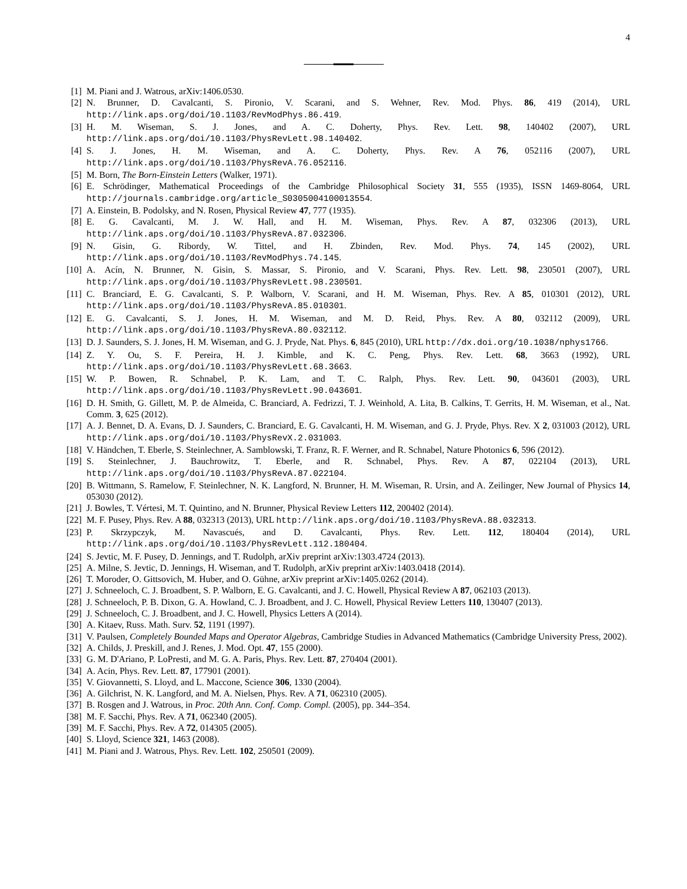4
[1] M. Piani and J. Watrous, arXiv:1406.0530.
[2] N. Brunner, D. Cavalcanti, S. Pironio, V. Scarani, and S. Wehner, Rev. Mod. Phys. 86, 419 (2014), URL http://link.aps.org/doi/10.1103/RevModPhys.86.419.
[3] H. M. Wiseman, S. J. Jones, and A. C. Doherty, Phys. Rev. Lett. 98, 140402 (2007), URL http://link.aps.org/doi/10.1103/PhysRevLett.98.140402.
[4] S. J. Jones, H. M. Wiseman, and A. C. Doherty, Phys. Rev. A 76, 052116 (2007), URL http://link.aps.org/doi/10.1103/PhysRevA.76.052116.
[5] M. Born, The Born-Einstein Letters (Walker, 1971).
[6] E. Schrödinger, Mathematical Proceedings of the Cambridge Philosophical Society 31, 555 (1935), ISSN 1469-8064, URL http://journals.cambridge.org/article_S0305004100013554.
[7] A. Einstein, B. Podolsky, and N. Rosen, Physical Review 47, 777 (1935).
[8] E. G. Cavalcanti, M. J. W. Hall, and H. M. Wiseman, Phys. Rev. A 87, 032306 (2013), URL http://link.aps.org/doi/10.1103/PhysRevA.87.032306.
[9] N. Gisin, G. Ribordy, W. Tittel, and H. Zbinden, Rev. Mod. Phys. 74, 145 (2002), URL http://link.aps.org/doi/10.1103/RevModPhys.74.145.
[10] A. Acín, N. Brunner, N. Gisin, S. Massar, S. Pironio, and V. Scarani, Phys. Rev. Lett. 98, 230501 (2007), URL http://link.aps.org/doi/10.1103/PhysRevLett.98.230501.
[11] C. Branciard, E. G. Cavalcanti, S. P. Walborn, V. Scarani, and H. M. Wiseman, Phys. Rev. A 85, 010301 (2012), URL http://link.aps.org/doi/10.1103/PhysRevA.85.010301.
[12] E. G. Cavalcanti, S. J. Jones, H. M. Wiseman, and M. D. Reid, Phys. Rev. A 80, 032112 (2009), URL http://link.aps.org/doi/10.1103/PhysRevA.80.032112.
[13] D. J. Saunders, S. J. Jones, H. M. Wiseman, and G. J. Pryde, Nat. Phys. 6, 845 (2010), URL http://dx.doi.org/10.1038/nphys1766.
[14] Z. Y. Ou, S. F. Pereira, H. J. Kimble, and K. C. Peng, Phys. Rev. Lett. 68, 3663 (1992), URL http://link.aps.org/doi/10.1103/PhysRevLett.68.3663.
[15] W. P. Bowen, R. Schnabel, P. K. Lam, and T. C. Ralph, Phys. Rev. Lett. 90, 043601 (2003), URL http://link.aps.org/doi/10.1103/PhysRevLett.90.043601.
[16] D. H. Smith, G. Gillett, M. P. de Almeida, C. Branciard, A. Fedrizzi, T. J. Weinhold, A. Lita, B. Calkins, T. Gerrits, H. M. Wiseman, et al., Nat. Comm. 3, 625 (2012).
[17] A. J. Bennet, D. A. Evans, D. J. Saunders, C. Branciard, E. G. Cavalcanti, H. M. Wiseman, and G. J. Pryde, Phys. Rev. X 2, 031003 (2012), URL http://link.aps.org/doi/10.1103/PhysRevX.2.031003.
[18] V. Händchen, T. Eberle, S. Steinlechner, A. Samblowski, T. Franz, R. F. Werner, and R. Schnabel, Nature Photonics 6, 596 (2012).
[19] S. Steinlechner, J. Bauchrowitz, T. Eberle, and R. Schnabel, Phys. Rev. A 87, 022104 (2013), URL http://link.aps.org/doi/10.1103/PhysRevA.87.022104.
[20] B. Wittmann, S. Ramelow, F. Steinlechner, N. K. Langford, N. Brunner, H. M. Wiseman, R. Ursin, and A. Zeilinger, New Journal of Physics 14, 053030 (2012).
[21] J. Bowles, T. Vértesi, M. T. Quintino, and N. Brunner, Physical Review Letters 112, 200402 (2014).
[22] M. F. Pusey, Phys. Rev. A 88, 032313 (2013), URL http://link.aps.org/doi/10.1103/PhysRevA.88.032313.
[23] P. Skrzypczyk, M. Navascués, and D. Cavalcanti, Phys. Rev. Lett. 112, 180404 (2014), URL http://link.aps.org/doi/10.1103/PhysRevLett.112.180404.
[24] S. Jevtic, M. F. Pusey, D. Jennings, and T. Rudolph, arXiv preprint arXiv:1303.4724 (2013).
[25] A. Milne, S. Jevtic, D. Jennings, H. Wiseman, and T. Rudolph, arXiv preprint arXiv:1403.0418 (2014).
[26] T. Moroder, O. Gittsovich, M. Huber, and O. Gühne, arXiv preprint arXiv:1405.0262 (2014).
[27] J. Schneeloch, C. J. Broadbent, S. P. Walborn, E. G. Cavalcanti, and J. C. Howell, Physical Review A 87, 062103 (2013).
[28] J. Schneeloch, P. B. Dixon, G. A. Howland, C. J. Broadbent, and J. C. Howell, Physical Review Letters 110, 130407 (2013).
[29] J. Schneeloch, C. J. Broadbent, and J. C. Howell, Physics Letters A (2014).
[30] A. Kitaev, Russ. Math. Surv. 52, 1191 (1997).
[31] V. Paulsen, Completely Bounded Maps and Operator Algebras, Cambridge Studies in Advanced Mathematics (Cambridge University Press, 2002).
[32] A. Childs, J. Preskill, and J. Renes, J. Mod. Opt. 47, 155 (2000).
[33] G. M. D'Ariano, P. LoPresti, and M. G. A. Paris, Phys. Rev. Lett. 87, 270404 (2001).
[34] A. Acin, Phys. Rev. Lett. 87, 177901 (2001).
[35] V. Giovannetti, S. Lloyd, and L. Maccone, Science 306, 1330 (2004).
[36] A. Gilchrist, N. K. Langford, and M. A. Nielsen, Phys. Rev. A 71, 062310 (2005).
[37] B. Rosgen and J. Watrous, in Proc. 20th Ann. Conf. Comp. Compl. (2005), pp. 344–354.
[38] M. F. Sacchi, Phys. Rev. A 71, 062340 (2005).
[39] M. F. Sacchi, Phys. Rev. A 72, 014305 (2005).
[40] S. Lloyd, Science 321, 1463 (2008).
[41] M. Piani and J. Watrous, Phys. Rev. Lett. 102, 250501 (2009).